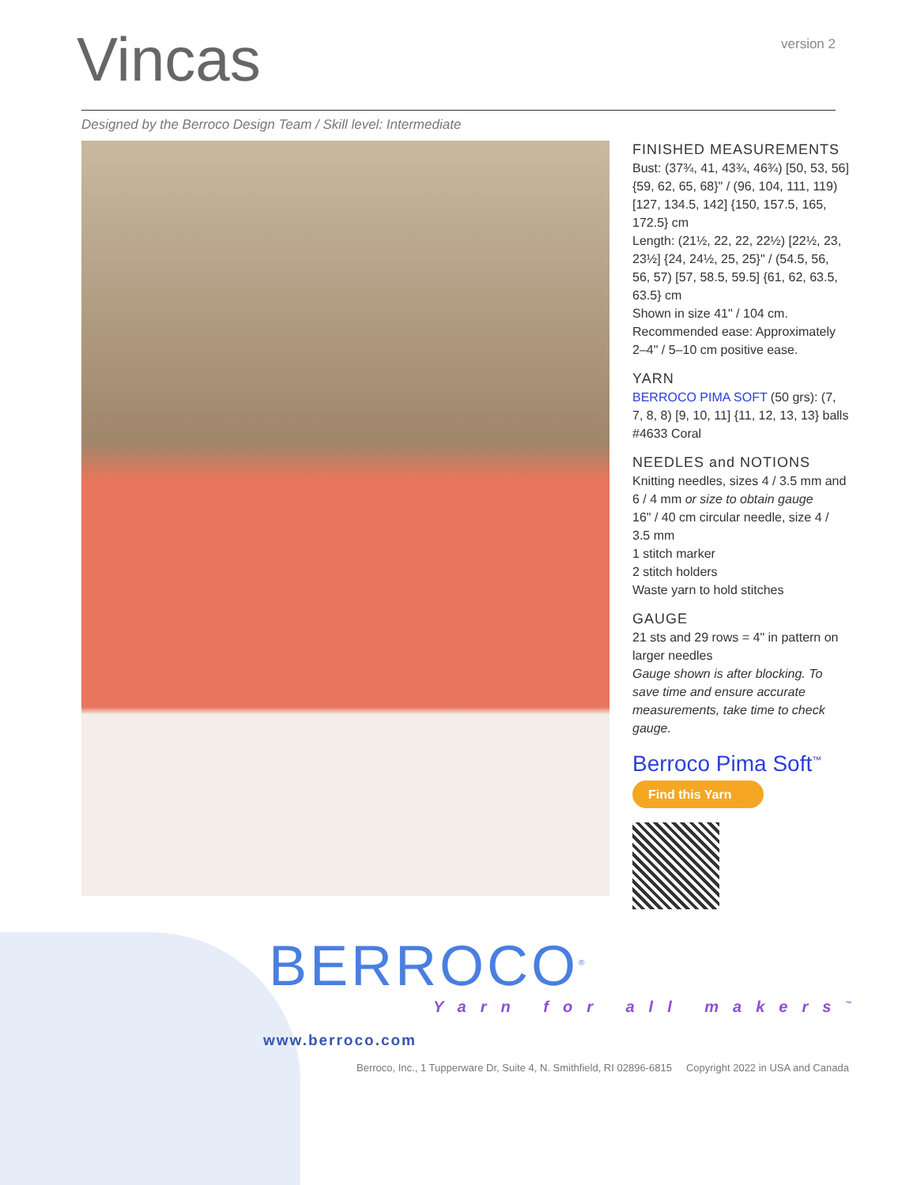Vincas
version 2
Designed by the Berroco Design Team / Skill level: Intermediate
FINISHED MEASUREMENTS
Bust: (37¾, 41, 43¾, 46¾) [50, 53, 56] {59, 62, 65, 68}" / (96, 104, 111, 119) [127, 134.5, 142] {150, 157.5, 165, 172.5} cm
Length: (21½, 22, 22, 22½) [22½, 23, 23½] {24, 24½, 25, 25}" / (54.5, 56, 56, 57) [57, 58.5, 59.5] {61, 62, 63.5, 63.5} cm
Shown in size 41" / 104 cm.
Recommended ease: Approximately 2–4" / 5–10 cm positive ease.
YARN
BERROCO PIMA SOFT (50 grs): (7, 7, 8, 8) [9, 10, 11] {11, 12, 13, 13} balls #4633 Coral
NEEDLES and NOTIONS
Knitting needles, sizes 4 / 3.5 mm and 6 / 4 mm or size to obtain gauge
16" / 40 cm circular needle, size 4 / 3.5 mm
1 stitch marker
2 stitch holders
Waste yarn to hold stitches
GAUGE
21 sts and 29 rows = 4" in pattern on larger needles
Gauge shown is after blocking. To save time and ensure accurate measurements, take time to check gauge.
Berroco Pima Soft<sup>™</sup>
Find this Yarn
BERROCO<sup>®</sup>
Yarn for all makers<sup>™</sup>
www.berroco.com
Berroco, Inc., 1 Tupperware Dr, Suite 4, N. Smithfield, RI 02896-6815 Copyright 2022 in USA and Canada